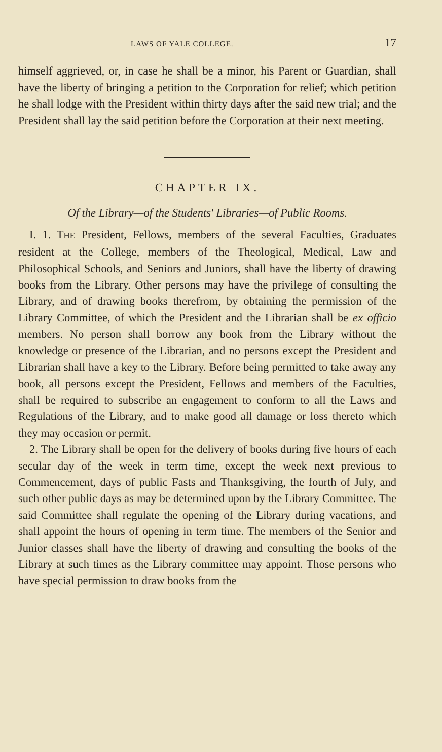LAWS OF YALE COLLEGE. 17
himself aggrieved, or, in case he shall be a minor, his Parent or Guardian, shall have the liberty of bringing a petition to the Corporation for relief; which petition he shall lodge with the President within thirty days after the said new trial; and the President shall lay the said petition before the Corporation at their next meeting.
CHAPTER IX.
Of the Library—of the Students' Libraries—of Public Rooms.
I. 1. THE President, Fellows, members of the several Faculties, Graduates resident at the College, members of the Theological, Medical, Law and Philosophical Schools, and Seniors and Juniors, shall have the liberty of drawing books from the Library. Other persons may have the privilege of consulting the Library, and of drawing books therefrom, by obtaining the permission of the Library Committee, of which the President and the Librarian shall be ex officio members. No person shall borrow any book from the Library without the knowledge or presence of the Librarian, and no persons except the President and Librarian shall have a key to the Library. Before being permitted to take away any book, all persons except the President, Fellows and members of the Faculties, shall be required to subscribe an engagement to conform to all the Laws and Regulations of the Library, and to make good all damage or loss thereto which they may occasion or permit.
2. The Library shall be open for the delivery of books during five hours of each secular day of the week in term time, except the week next previous to Commencement, days of public Fasts and Thanksgiving, the fourth of July, and such other public days as may be determined upon by the Library Committee. The said Committee shall regulate the opening of the Library during vacations, and shall appoint the hours of opening in term time. The members of the Senior and Junior classes shall have the liberty of drawing and consulting the books of the Library at such times as the Library committee may appoint. Those persons who have special permission to draw books from the